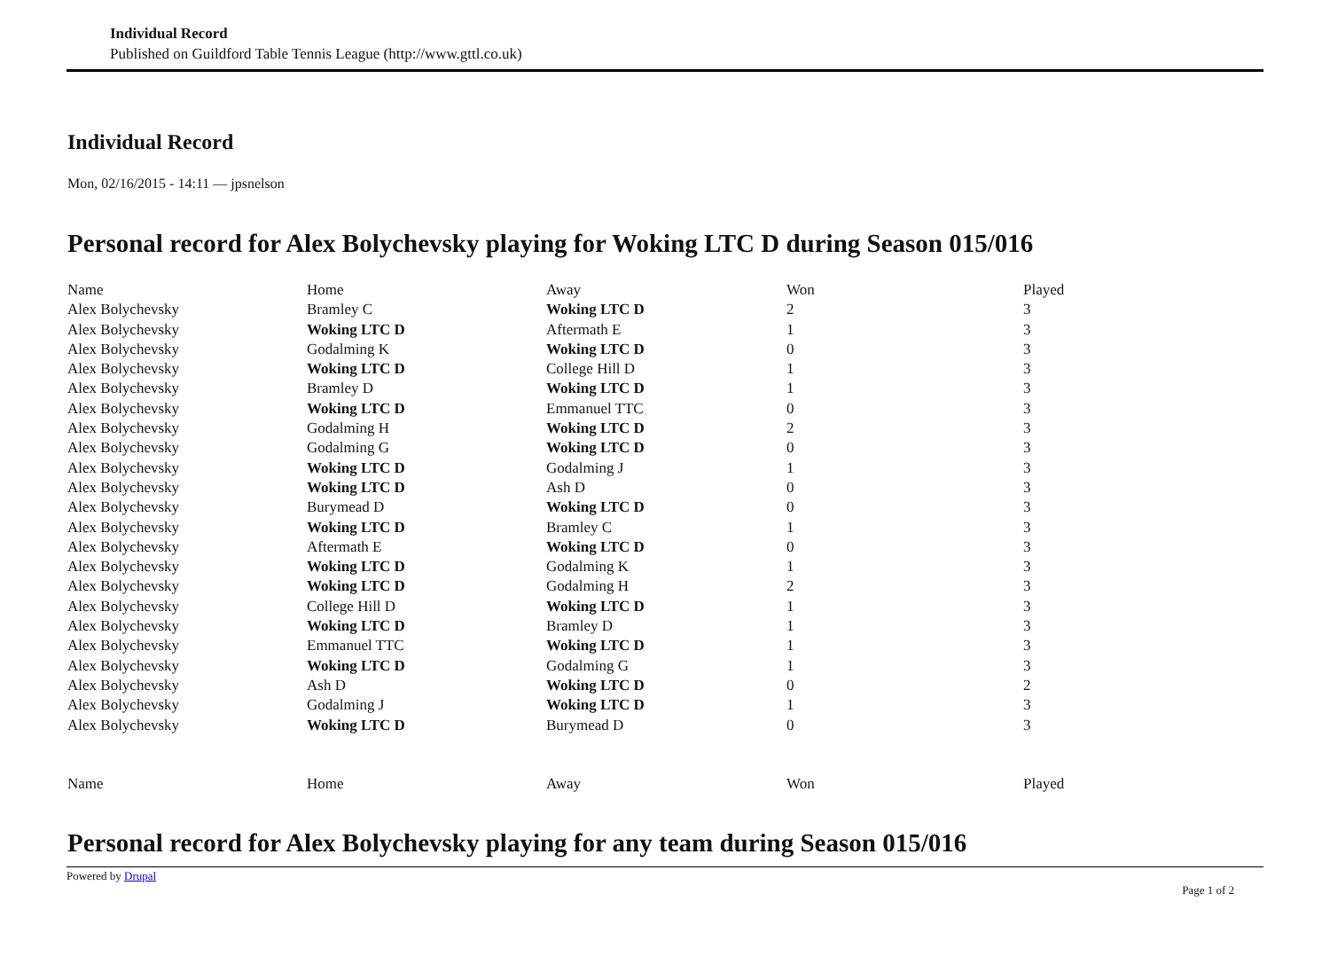Individual Record
Published on Guildford Table Tennis League (http://www.gttl.co.uk)
Individual Record
Mon, 02/16/2015 - 14:11 — jpsnelson
Personal record for Alex Bolychevsky playing for Woking LTC D during Season 015/016
| Name | Home | Away | Won | Played |
| --- | --- | --- | --- | --- |
| Alex Bolychevsky | Bramley C | Woking LTC D | 2 | 3 |
| Alex Bolychevsky | Woking LTC D | Aftermath E | 1 | 3 |
| Alex Bolychevsky | Godalming K | Woking LTC D | 0 | 3 |
| Alex Bolychevsky | Woking LTC D | College Hill D | 1 | 3 |
| Alex Bolychevsky | Bramley D | Woking LTC D | 1 | 3 |
| Alex Bolychevsky | Woking LTC D | Emmanuel TTC | 0 | 3 |
| Alex Bolychevsky | Godalming H | Woking LTC D | 2 | 3 |
| Alex Bolychevsky | Godalming G | Woking LTC D | 0 | 3 |
| Alex Bolychevsky | Woking LTC D | Godalming J | 1 | 3 |
| Alex Bolychevsky | Woking LTC D | Ash D | 0 | 3 |
| Alex Bolychevsky | Burymead D | Woking LTC D | 0 | 3 |
| Alex Bolychevsky | Woking LTC D | Bramley C | 1 | 3 |
| Alex Bolychevsky | Aftermath E | Woking LTC D | 0 | 3 |
| Alex Bolychevsky | Woking LTC D | Godalming K | 1 | 3 |
| Alex Bolychevsky | Woking LTC D | Godalming H | 2 | 3 |
| Alex Bolychevsky | College Hill D | Woking LTC D | 1 | 3 |
| Alex Bolychevsky | Woking LTC D | Bramley D | 1 | 3 |
| Alex Bolychevsky | Emmanuel TTC | Woking LTC D | 1 | 3 |
| Alex Bolychevsky | Woking LTC D | Godalming G | 1 | 3 |
| Alex Bolychevsky | Ash D | Woking LTC D | 0 | 2 |
| Alex Bolychevsky | Godalming J | Woking LTC D | 1 | 3 |
| Alex Bolychevsky | Woking LTC D | Burymead D | 0 | 3 |
| Name | Home | Away | Won | Played |
Personal record for Alex Bolychevsky playing for any team during Season 015/016
Powered by Drupal Page 1 of 2